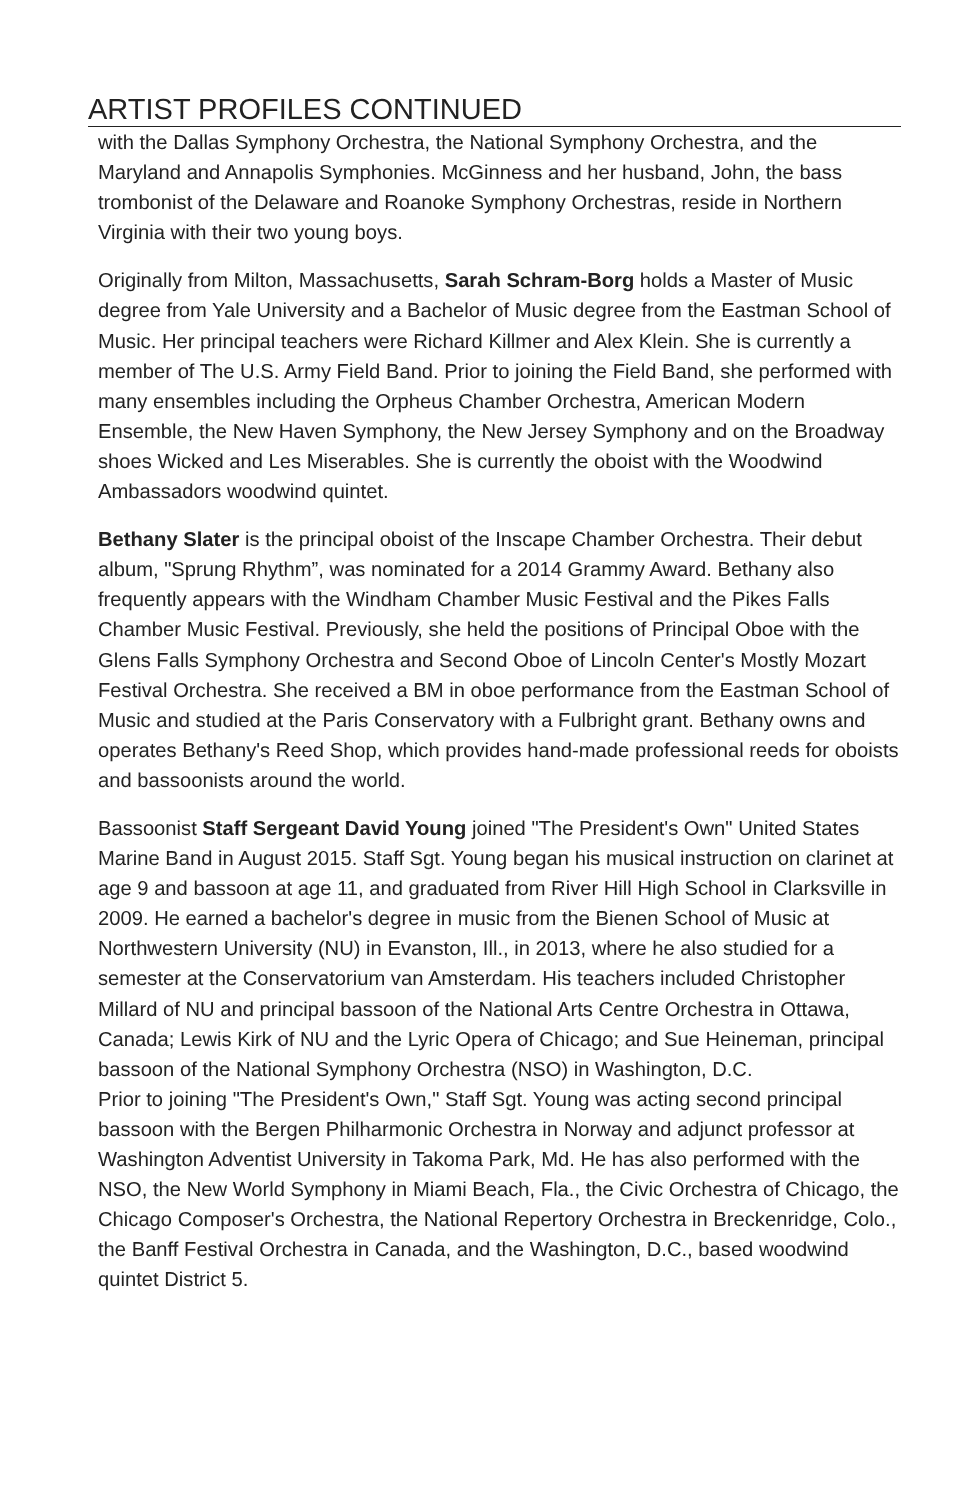ARTIST PROFILES CONTINUED
with the Dallas Symphony Orchestra, the National Symphony Orchestra, and the Maryland and Annapolis Symphonies. McGinness and her husband, John, the bass trombonist of the Delaware and Roanoke Symphony Orchestras, reside in Northern Virginia with their two young boys.
Originally from Milton, Massachusetts, Sarah Schram-Borg holds a Master of Music degree from Yale University and a Bachelor of Music degree from the Eastman School of Music. Her principal teachers were Richard Killmer and Alex Klein. She is currently a member of The U.S. Army Field Band. Prior to joining the Field Band, she performed with many ensembles including the Orpheus Chamber Orchestra, American Modern Ensemble, the New Haven Symphony, the New Jersey Symphony and on the Broadway shoes Wicked and Les Miserables. She is currently the oboist with the Woodwind Ambassadors woodwind quintet.
Bethany Slater is the principal oboist of the Inscape Chamber Orchestra. Their debut album, "Sprung Rhythm”, was nominated for a 2014 Grammy Award. Bethany also frequently appears with the Windham Chamber Music Festival and the Pikes Falls Chamber Music Festival. Previously, she held the positions of Principal Oboe with the Glens Falls Symphony Orchestra and Second Oboe of Lincoln Center's Mostly Mozart Festival Orchestra. She received a BM in oboe performance from the Eastman School of Music and studied at the Paris Conservatory with a Fulbright grant. Bethany owns and operates Bethany's Reed Shop, which provides hand-made professional reeds for oboists and bassoonists around the world.
Bassoonist Staff Sergeant David Young joined "The President's Own" United States Marine Band in August 2015. Staff Sgt. Young began his musical instruction on clarinet at age 9 and bassoon at age 11, and graduated from River Hill High School in Clarksville in 2009. He earned a bachelor's degree in music from the Bienen School of Music at Northwestern University (NU) in Evanston, Ill., in 2013, where he also studied for a semester at the Conservatorium van Amsterdam. His teachers included Christopher Millard of NU and principal bassoon of the National Arts Centre Orchestra in Ottawa, Canada; Lewis Kirk of NU and the Lyric Opera of Chicago; and Sue Heineman, principal bassoon of the National Symphony Orchestra (NSO) in Washington, D.C.
Prior to joining "The President's Own," Staff Sgt. Young was acting second principal bassoon with the Bergen Philharmonic Orchestra in Norway and adjunct professor at Washington Adventist University in Takoma Park, Md. He has also performed with the NSO, the New World Symphony in Miami Beach, Fla., the Civic Orchestra of Chicago, the Chicago Composer's Orchestra, the National Repertory Orchestra in Breckenridge, Colo., the Banff Festival Orchestra in Canada, and the Washington, D.C., based woodwind quintet District 5.